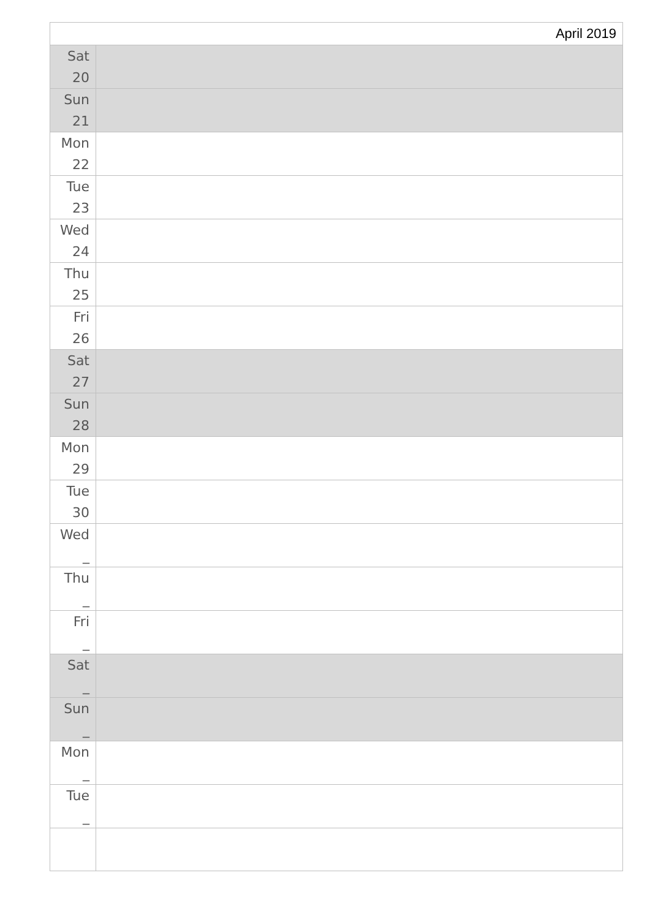| April 2019 | |
| --- | --- |
| Sat 20 | |
| Sun 21 | |
| Mon 22 | |
| Tue 23 | |
| Wed 24 | |
| Thu 25 | |
| Fri 26 | |
| Sat 27 | |
| Sun 28 | |
| Mon 29 | |
| Tue 30 | |
| Wed _ | |
| Thu _ | |
| Fri _ | |
| Sat _ | |
| Sun _ | |
| Mon _ | |
| Tue _ | |